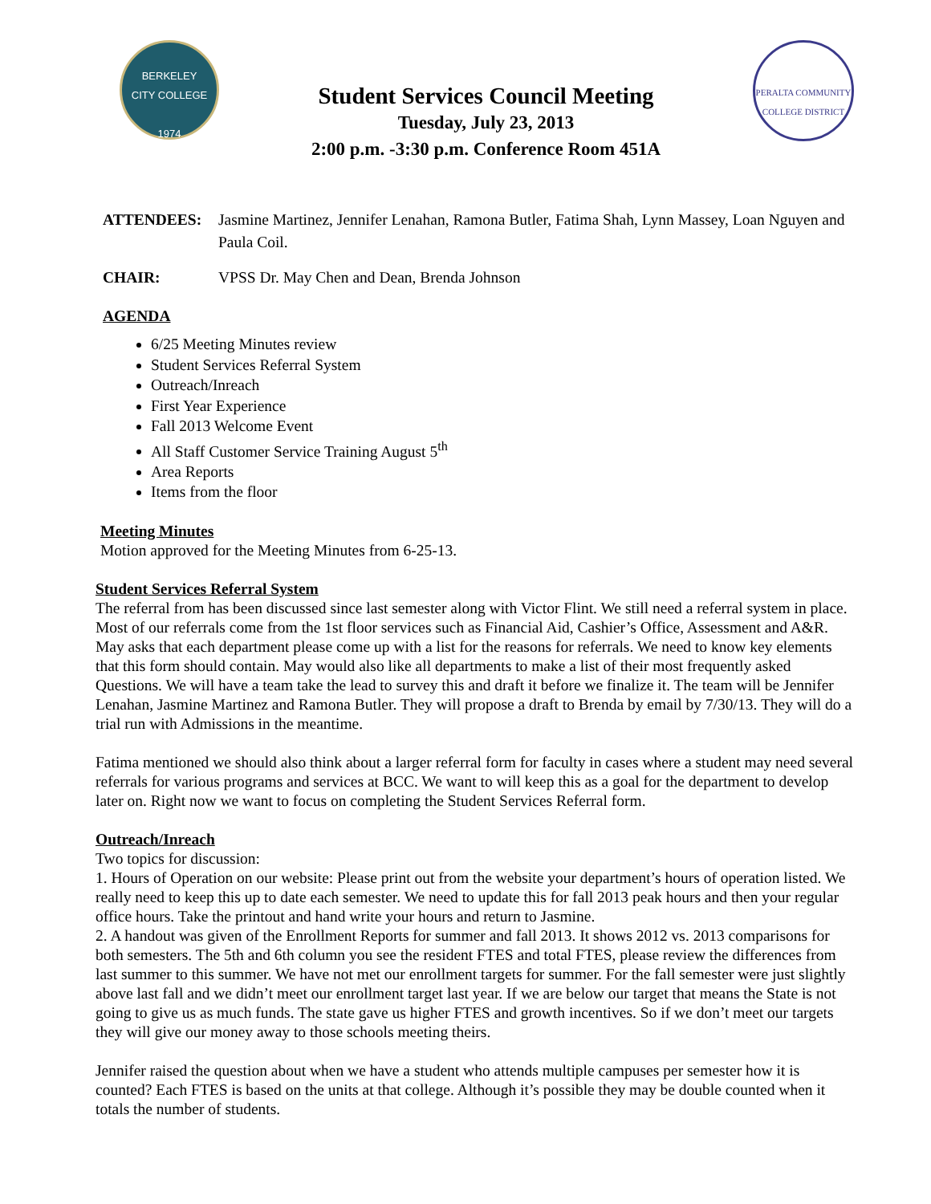BERKELEY
CITY COLLEGE
1974
Student Services Council Meeting
Tuesday, July 23, 2013
2:00 p.m. -3:30 p.m. Conference Room 451A
PERALTA COMMUNITY COLLEGE DISTRICT
ATTENDEES: Jasmine Martinez, Jennifer Lenahan, Ramona Butler, Fatima Shah, Lynn Massey, Loan Nguyen and Paula Coil.
CHAIR: VPSS Dr. May Chen and Dean, Brenda Johnson
AGENDA
6/25 Meeting Minutes review
Student Services Referral System
Outreach/Inreach
First Year Experience
Fall 2013 Welcome Event
All Staff Customer Service Training August 5<sup>th</sup>
Area Reports
Items from the floor
Meeting Minutes
Motion approved for the Meeting Minutes from 6-25-13.
Student Services Referral System
The referral from has been discussed since last semester along with Victor Flint. We still need a referral system in place. Most of our referrals come from the 1st floor services such as Financial Aid, Cashier’s Office, Assessment and A&R. May asks that each department please come up with a list for the reasons for referrals. We need to know key elements that this form should contain. May would also like all departments to make a list of their most frequently asked Questions. We will have a team take the lead to survey this and draft it before we finalize it. The team will be Jennifer Lenahan, Jasmine Martinez and Ramona Butler. They will propose a draft to Brenda by email by 7/30/13. They will do a trial run with Admissions in the meantime.
Fatima mentioned we should also think about a larger referral form for faculty in cases where a student may need several referrals for various programs and services at BCC. We want to will keep this as a goal for the department to develop later on. Right now we want to focus on completing the Student Services Referral form.
Outreach/Inreach
Two topics for discussion:
1. Hours of Operation on our website: Please print out from the website your department’s hours of operation listed. We really need to keep this up to date each semester. We need to update this for fall 2013 peak hours and then your regular office hours. Take the printout and hand write your hours and return to Jasmine.
2. A handout was given of the Enrollment Reports for summer and fall 2013. It shows 2012 vs. 2013 comparisons for both semesters. The 5th and 6th column you see the resident FTES and total FTES, please review the differences from last summer to this summer. We have not met our enrollment targets for summer. For the fall semester were just slightly above last fall and we didn’t meet our enrollment target last year. If we are below our target that means the State is not going to give us as much funds. The state gave us higher FTES and growth incentives. So if we don’t meet our targets they will give our money away to those schools meeting theirs.
Jennifer raised the question about when we have a student who attends multiple campuses per semester how it is counted? Each FTES is based on the units at that college. Although it’s possible they may be double counted when it totals the number of students.